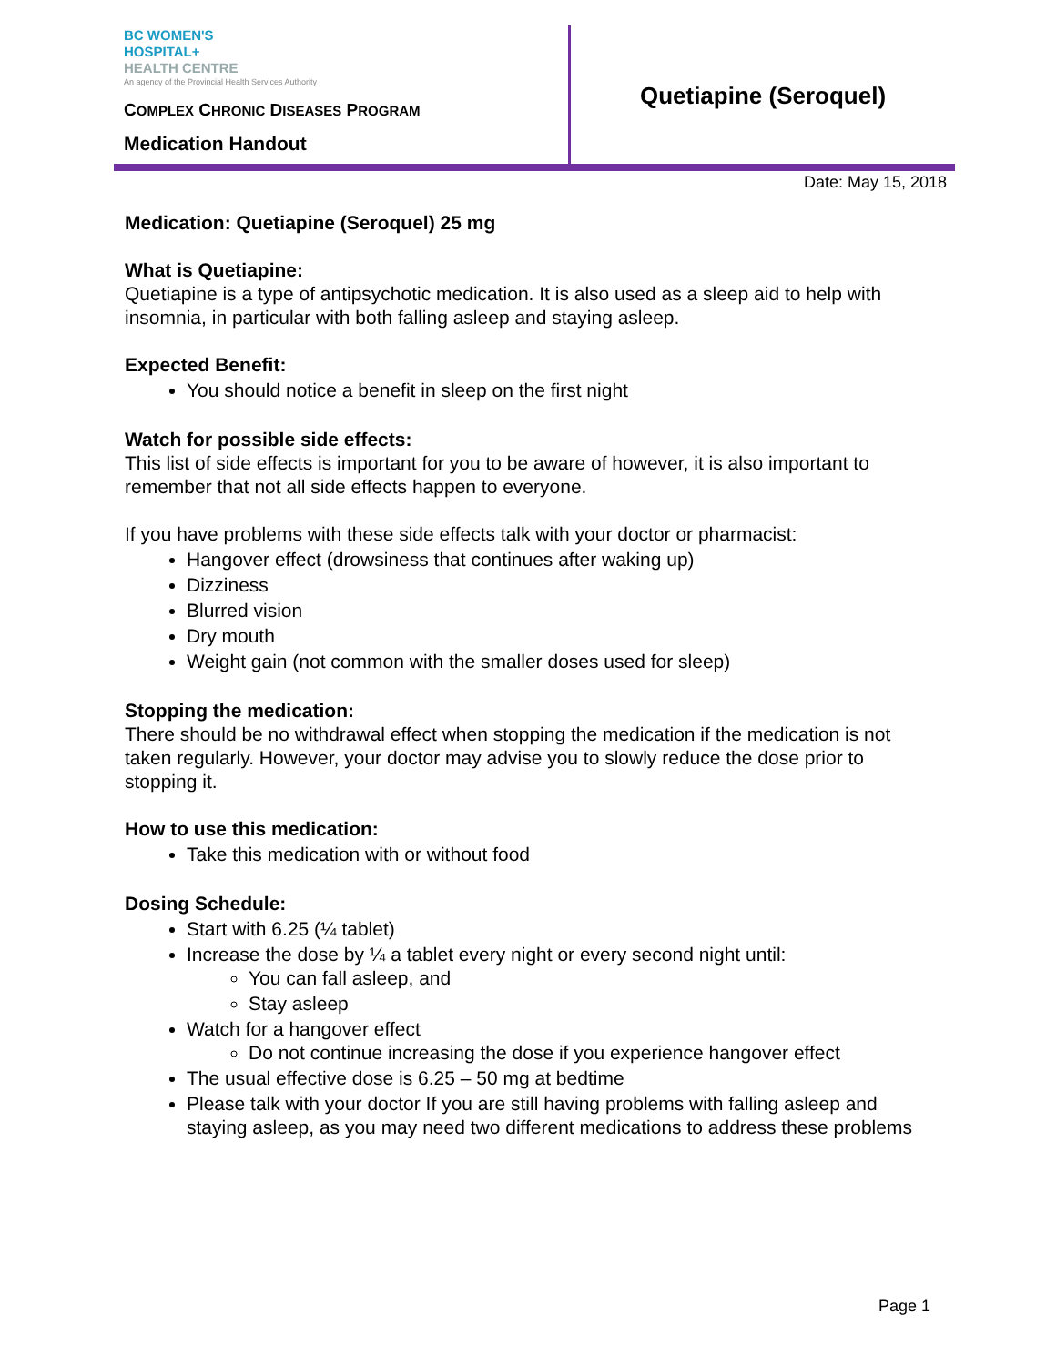BC WOMEN'S
HOSPITAL+
HEALTH CENTRE
An agency of the Provincial Health Services Authority
COMPLEX CHRONIC DISEASES PROGRAM
Medication Handout
Quetiapine (Seroquel)
Date: May 15, 2018
Medication: Quetiapine (Seroquel) 25 mg
What is Quetiapine:
Quetiapine is a type of antipsychotic medication. It is also used as a sleep aid to help with insomnia, in particular with both falling asleep and staying asleep.
Expected Benefit:
You should notice a benefit in sleep on the first night
Watch for possible side effects:
This list of side effects is important for you to be aware of however, it is also important to remember that not all side effects happen to everyone.
If you have problems with these side effects talk with your doctor or pharmacist:
Hangover effect (drowsiness that continues after waking up)
Dizziness
Blurred vision
Dry mouth
Weight gain (not common with the smaller doses used for sleep)
Stopping the medication:
There should be no withdrawal effect when stopping the medication if the medication is not taken regularly. However, your doctor may advise you to slowly reduce the dose prior to stopping it.
How to use this medication:
Take this medication with or without food
Dosing Schedule:
Start with 6.25 (¼ tablet)
Increase the dose by ¼ a tablet every night or every second night until:
You can fall asleep, and
Stay asleep
Watch for a hangover effect
Do not continue increasing the dose if you experience hangover effect
The usual effective dose is 6.25 – 50 mg at bedtime
Please talk with your doctor If you are still having problems with falling asleep and staying asleep, as you may need two different medications to address these problems
Page 1